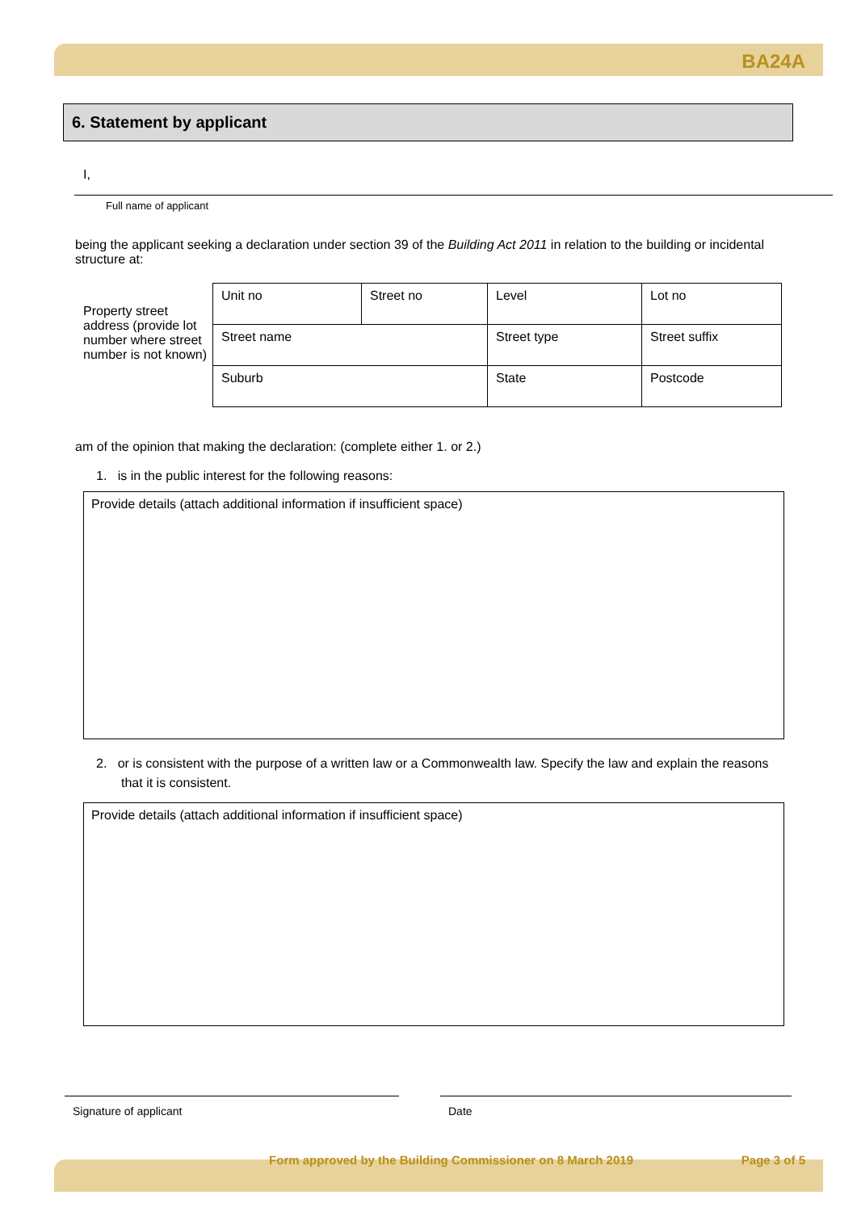BA24A
6. Statement by applicant
I,
Full name of applicant
being the applicant seeking a declaration under section 39 of the Building Act 2011 in relation to the building or incidental structure at:
Property street address (provide lot number where street number is not known)
| Unit no | Street no | Level | Lot no |
| Street name | | Street type | Street suffix |
| Suburb | | State | Postcode |
am of the opinion that making the declaration: (complete either 1. or 2.)
1. is in the public interest for the following reasons:
Provide details (attach additional information if insufficient space)
2. or is consistent with the purpose of a written law or a Commonwealth law. Specify the law and explain the reasons that it is consistent.
Provide details (attach additional information if insufficient space)
Signature of applicant Date
Form approved by the Building Commissioner on 8 March 2019 Page 3 of 5